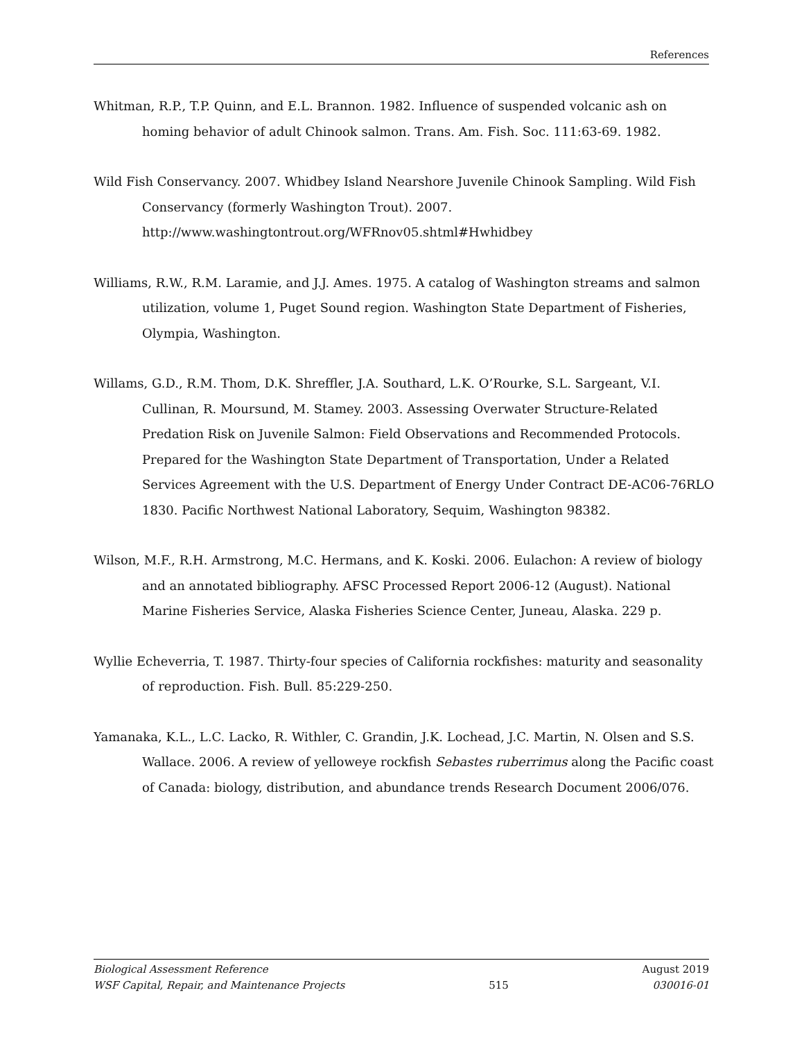References
Whitman, R.P., T.P. Quinn, and E.L. Brannon. 1982. Influence of suspended volcanic ash on homing behavior of adult Chinook salmon. Trans. Am. Fish. Soc. 111:63-69. 1982.
Wild Fish Conservancy. 2007. Whidbey Island Nearshore Juvenile Chinook Sampling. Wild Fish Conservancy (formerly Washington Trout). 2007. http://www.washingtontrout.org/WFRnov05.shtml#Hwhidbey
Williams, R.W., R.M. Laramie, and J.J. Ames. 1975. A catalog of Washington streams and salmon utilization, volume 1, Puget Sound region. Washington State Department of Fisheries, Olympia, Washington.
Willams, G.D., R.M. Thom, D.K. Shreffler, J.A. Southard, L.K. O’Rourke, S.L. Sargeant, V.I. Cullinan, R. Moursund, M. Stamey. 2003. Assessing Overwater Structure-Related Predation Risk on Juvenile Salmon: Field Observations and Recommended Protocols. Prepared for the Washington State Department of Transportation, Under a Related Services Agreement with the U.S. Department of Energy Under Contract DE-AC06-76RLO 1830. Pacific Northwest National Laboratory, Sequim, Washington 98382.
Wilson, M.F., R.H. Armstrong, M.C. Hermans, and K. Koski. 2006. Eulachon: A review of biology and an annotated bibliography. AFSC Processed Report 2006-12 (August). National Marine Fisheries Service, Alaska Fisheries Science Center, Juneau, Alaska. 229 p.
Wyllie Echeverria, T. 1987. Thirty-four species of California rockfishes: maturity and seasonality of reproduction. Fish. Bull. 85:229-250.
Yamanaka, K.L., L.C. Lacko, R. Withler, C. Grandin, J.K. Lochead, J.C. Martin, N. Olsen and S.S. Wallace. 2006. A review of yelloweye rockfish Sebastes ruberrimus along the Pacific coast of Canada: biology, distribution, and abundance trends Research Document 2006/076.
Biological Assessment Reference August 2019
WSF Capital, Repair, and Maintenance Projects 515 030016-01